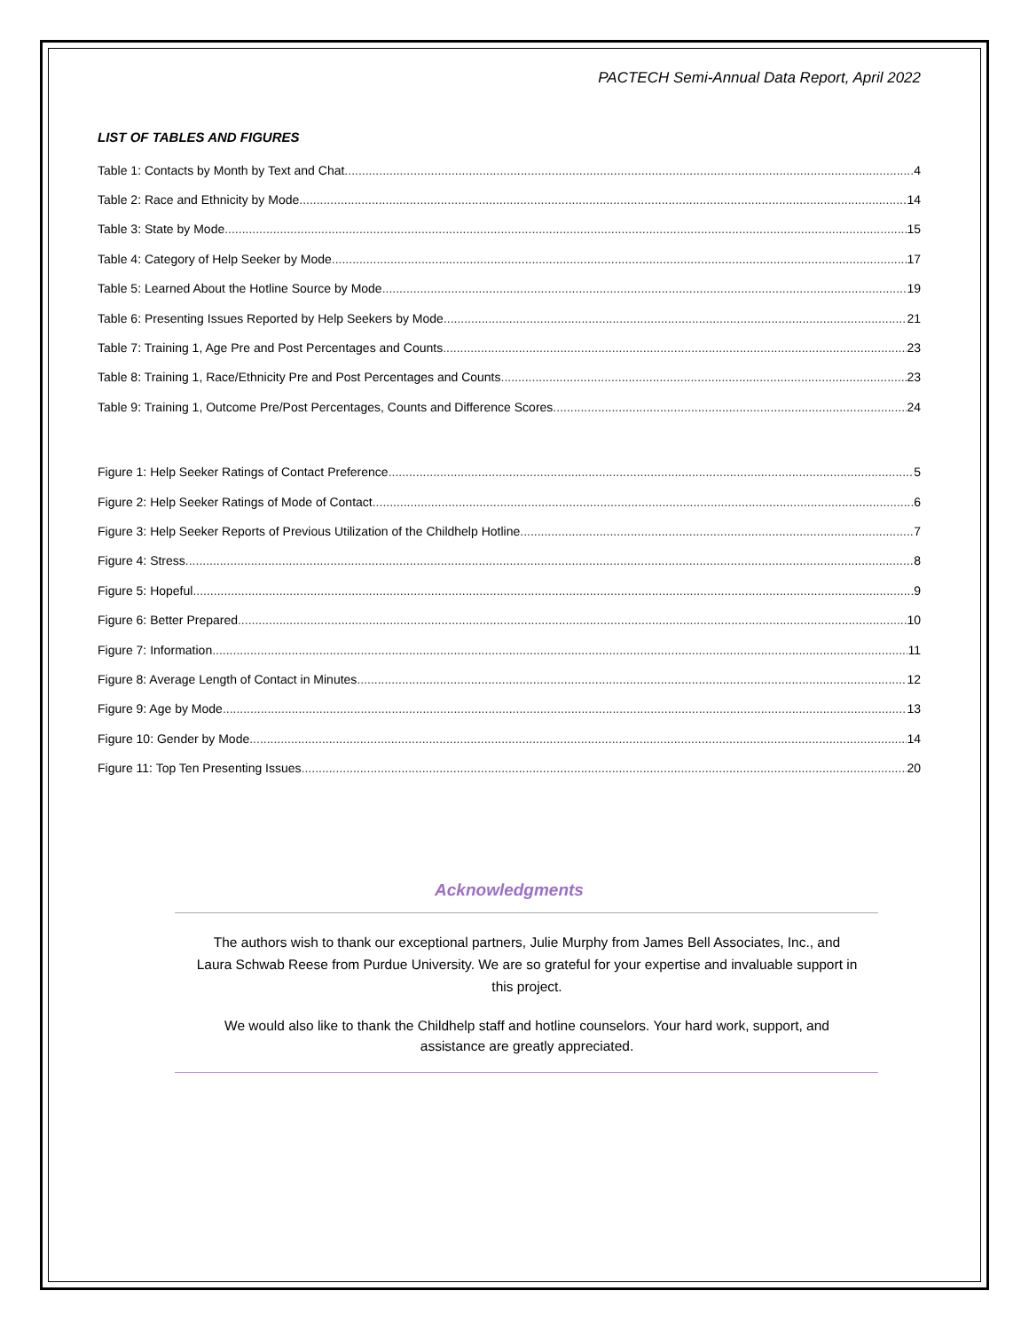PACTECH Semi-Annual Data Report, April 2022
LIST OF TABLES AND FIGURES
Table 1: Contacts by Month by Text and Chat 4
Table 2: Race and Ethnicity by Mode 14
Table 3: State by Mode 15
Table 4: Category of Help Seeker by Mode 17
Table 5: Learned About the Hotline Source by Mode 19
Table 6: Presenting Issues Reported by Help Seekers by Mode 21
Table 7: Training 1, Age Pre and Post Percentages and Counts 23
Table 8: Training 1, Race/Ethnicity Pre and Post Percentages and Counts 23
Table 9: Training 1, Outcome Pre/Post Percentages, Counts and Difference Scores 24
Figure 1: Help Seeker Ratings of Contact Preference 5
Figure 2: Help Seeker Ratings of Mode of Contact 6
Figure 3: Help Seeker Reports of Previous Utilization of the Childhelp Hotline 7
Figure 4: Stress 8
Figure 5: Hopeful 9
Figure 6: Better Prepared 10
Figure 7: Information 11
Figure 8: Average Length of Contact in Minutes 12
Figure 9: Age by Mode 13
Figure 10: Gender by Mode 14
Figure 11: Top Ten Presenting Issues 20
Acknowledgments
The authors wish to thank our exceptional partners, Julie Murphy from James Bell Associates, Inc., and Laura Schwab Reese from Purdue University. We are so grateful for your expertise and invaluable support in this project.
We would also like to thank the Childhelp staff and hotline counselors. Your hard work, support, and assistance are greatly appreciated.